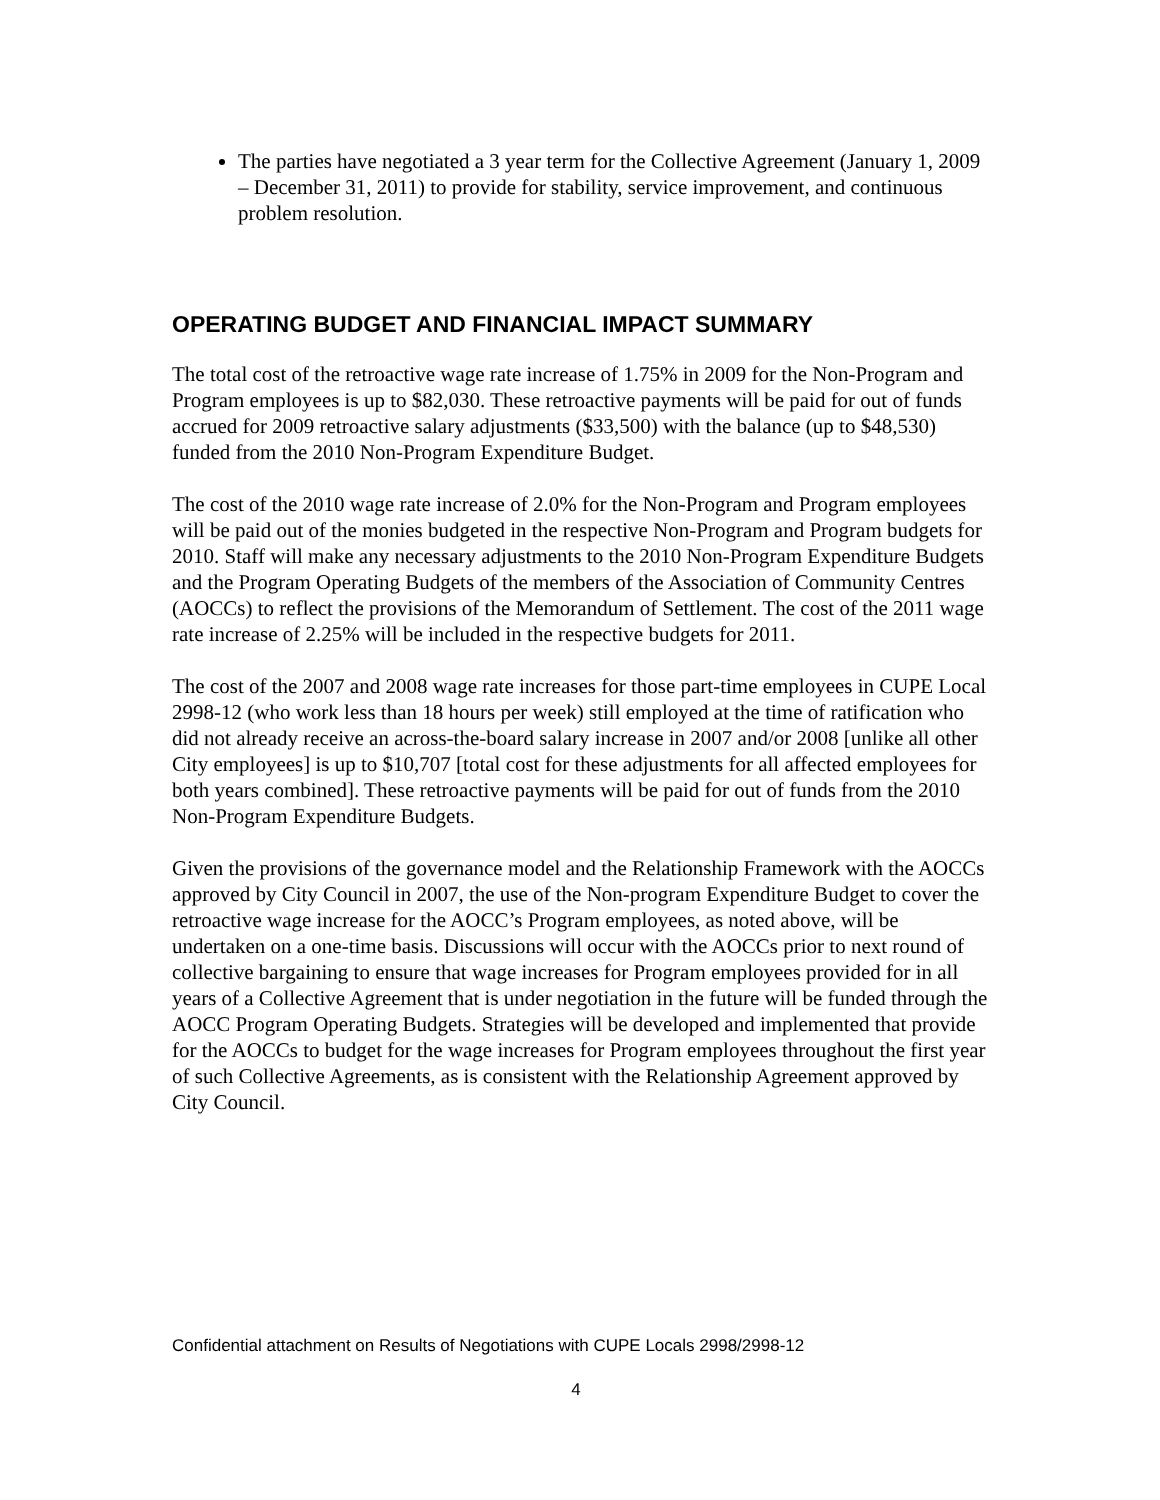The parties have negotiated a 3 year term for the Collective Agreement (January 1, 2009 – December 31, 2011) to provide for stability, service improvement, and continuous problem resolution.
OPERATING BUDGET AND FINANCIAL IMPACT SUMMARY
The total cost of the retroactive wage rate increase of 1.75% in 2009 for the Non-Program and Program employees is up to $82,030. These retroactive payments will be paid for out of funds accrued for 2009 retroactive salary adjustments ($33,500) with the balance (up to $48,530) funded from the 2010 Non-Program Expenditure Budget.
The cost of the 2010 wage rate increase of 2.0% for the Non-Program and Program employees will be paid out of the monies budgeted in the respective Non-Program and Program budgets for 2010. Staff will make any necessary adjustments to the 2010 Non-Program Expenditure Budgets and the Program Operating Budgets of the members of the Association of Community Centres (AOCCs) to reflect the provisions of the Memorandum of Settlement. The cost of the 2011 wage rate increase of 2.25% will be included in the respective budgets for 2011.
The cost of the 2007 and 2008 wage rate increases for those part-time employees in CUPE Local 2998-12 (who work less than 18 hours per week) still employed at the time of ratification who did not already receive an across-the-board salary increase in 2007 and/or 2008 [unlike all other City employees] is up to $10,707 [total cost for these adjustments for all affected employees for both years combined]. These retroactive payments will be paid for out of funds from the 2010 Non-Program Expenditure Budgets.
Given the provisions of the governance model and the Relationship Framework with the AOCCs approved by City Council in 2007, the use of the Non-program Expenditure Budget to cover the retroactive wage increase for the AOCC’s Program employees, as noted above, will be undertaken on a one-time basis. Discussions will occur with the AOCCs prior to next round of collective bargaining to ensure that wage increases for Program employees provided for in all years of a Collective Agreement that is under negotiation in the future will be funded through the AOCC Program Operating Budgets. Strategies will be developed and implemented that provide for the AOCCs to budget for the wage increases for Program employees throughout the first year of such Collective Agreements, as is consistent with the Relationship Agreement approved by City Council.
Confidential attachment on Results of Negotiations with CUPE Locals 2998/2998-12
4